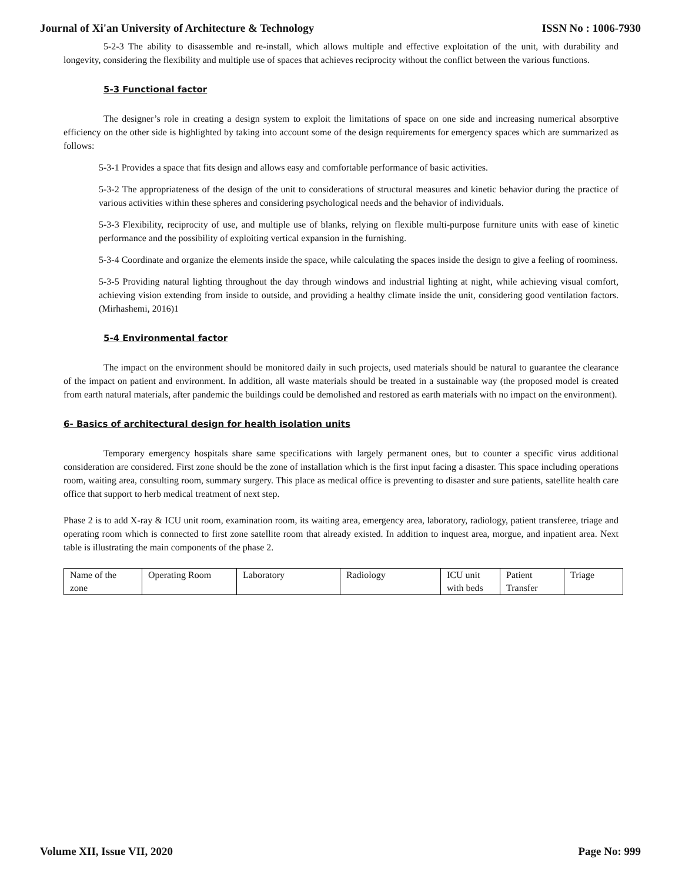Journal of Xi'an University of Architecture & Technology ISSN No : 1006-7930
5-2-3 The ability to disassemble and re-install, which allows multiple and effective exploitation of the unit, with durability and longevity, considering the flexibility and multiple use of spaces that achieves reciprocity without the conflict between the various functions.
5-3 Functional factor
The designer’s role in creating a design system to exploit the limitations of space on one side and increasing numerical absorptive efficiency on the other side is highlighted by taking into account some of the design requirements for emergency spaces which are summarized as follows:
5-3-1 Provides a space that fits design and allows easy and comfortable performance of basic activities.
5-3-2 The appropriateness of the design of the unit to considerations of structural measures and kinetic behavior during the practice of various activities within these spheres and considering psychological needs and the behavior of individuals.
5-3-3 Flexibility, reciprocity of use, and multiple use of blanks, relying on flexible multi-purpose furniture units with ease of kinetic performance and the possibility of exploiting vertical expansion in the furnishing.
5-3-4 Coordinate and organize the elements inside the space, while calculating the spaces inside the design to give a feeling of roominess.
5-3-5 Providing natural lighting throughout the day through windows and industrial lighting at night, while achieving visual comfort, achieving vision extending from inside to outside, and providing a healthy climate inside the unit, considering good ventilation factors. (Mirhashemi, 2016)1
5-4 Environmental factor
The impact on the environment should be monitored daily in such projects, used materials should be natural to guarantee the clearance of the impact on patient and environment. In addition, all waste materials should be treated in a sustainable way (the proposed model is created from earth natural materials, after pandemic the buildings could be demolished and restored as earth materials with no impact on the environment).
6- Basics of architectural design for health isolation units
Temporary emergency hospitals share same specifications with largely permanent ones, but to counter a specific virus additional consideration are considered. First zone should be the zone of installation which is the first input facing a disaster. This space including operations room, waiting area, consulting room, summary surgery. This place as medical office is preventing to disaster and sure patients, satellite health care office that support to herb medical treatment of next step.
Phase 2 is to add X-ray & ICU unit room, examination room, its waiting area, emergency area, laboratory, radiology, patient transferee, triage and operating room which is connected to first zone satellite room that already existed. In addition to inquest area, morgue, and inpatient area. Next table is illustrating the main components of the phase 2.
| Name of the zone | Operating Room | Laboratory | Radiology | ICU unit with beds | Patient Transfer | Triage |
Volume XII, Issue VII, 2020 Page No: 999